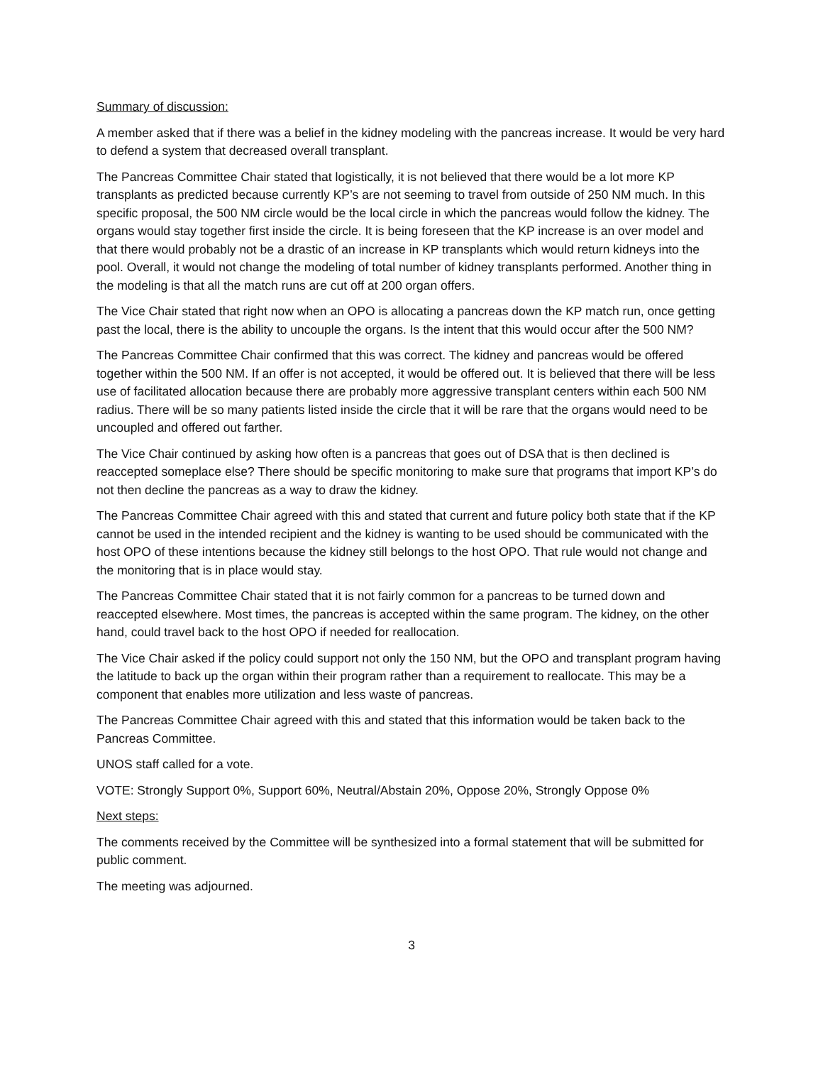Summary of discussion:
A member asked that if there was a belief in the kidney modeling with the pancreas increase. It would be very hard to defend a system that decreased overall transplant.
The Pancreas Committee Chair stated that logistically, it is not believed that there would be a lot more KP transplants as predicted because currently KP’s are not seeming to travel from outside of 250 NM much. In this specific proposal, the 500 NM circle would be the local circle in which the pancreas would follow the kidney. The organs would stay together first inside the circle. It is being foreseen that the KP increase is an over model and that there would probably not be a drastic of an increase in KP transplants which would return kidneys into the pool. Overall, it would not change the modeling of total number of kidney transplants performed. Another thing in the modeling is that all the match runs are cut off at 200 organ offers.
The Vice Chair stated that right now when an OPO is allocating a pancreas down the KP match run, once getting past the local, there is the ability to uncouple the organs. Is the intent that this would occur after the 500 NM?
The Pancreas Committee Chair confirmed that this was correct. The kidney and pancreas would be offered together within the 500 NM. If an offer is not accepted, it would be offered out. It is believed that there will be less use of facilitated allocation because there are probably more aggressive transplant centers within each 500 NM radius. There will be so many patients listed inside the circle that it will be rare that the organs would need to be uncoupled and offered out farther.
The Vice Chair continued by asking how often is a pancreas that goes out of DSA that is then declined is reaccepted someplace else? There should be specific monitoring to make sure that programs that import KP’s do not then decline the pancreas as a way to draw the kidney.
The Pancreas Committee Chair agreed with this and stated that current and future policy both state that if the KP cannot be used in the intended recipient and the kidney is wanting to be used should be communicated with the host OPO of these intentions because the kidney still belongs to the host OPO. That rule would not change and the monitoring that is in place would stay.
The Pancreas Committee Chair stated that it is not fairly common for a pancreas to be turned down and reaccepted elsewhere. Most times, the pancreas is accepted within the same program. The kidney, on the other hand, could travel back to the host OPO if needed for reallocation.
The Vice Chair asked if the policy could support not only the 150 NM, but the OPO and transplant program having the latitude to back up the organ within their program rather than a requirement to reallocate. This may be a component that enables more utilization and less waste of pancreas.
The Pancreas Committee Chair agreed with this and stated that this information would be taken back to the Pancreas Committee.
UNOS staff called for a vote.
VOTE: Strongly Support 0%, Support 60%, Neutral/Abstain 20%, Oppose 20%, Strongly Oppose 0%
Next steps:
The comments received by the Committee will be synthesized into a formal statement that will be submitted for public comment.
The meeting was adjourned.
3